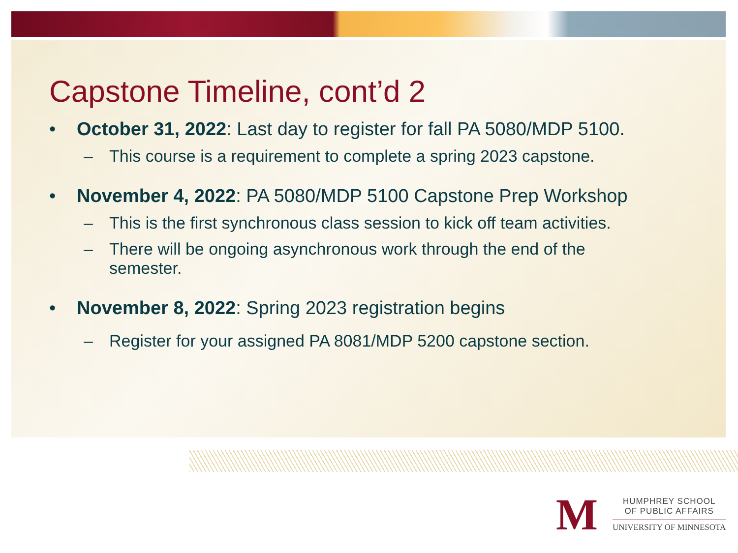Capstone Timeline, cont’d 2
• October 31, 2022: Last day to register for fall PA 5080/MDP 5100.
– This course is a requirement to complete a spring 2023 capstone.
• November 4, 2022: PA 5080/MDP 5100 Capstone Prep Workshop
– This is the first synchronous class session to kick off team activities.
– There will be ongoing asynchronous work through the end of the semester.
• November 8, 2022: Spring 2023 registration begins
– Register for your assigned PA 8081/MDP 5200 capstone section.
M
HUMPHREY SCHOOL
OF PUBLIC AFFAIRS
UNIVERSITY OF MINNESOTA